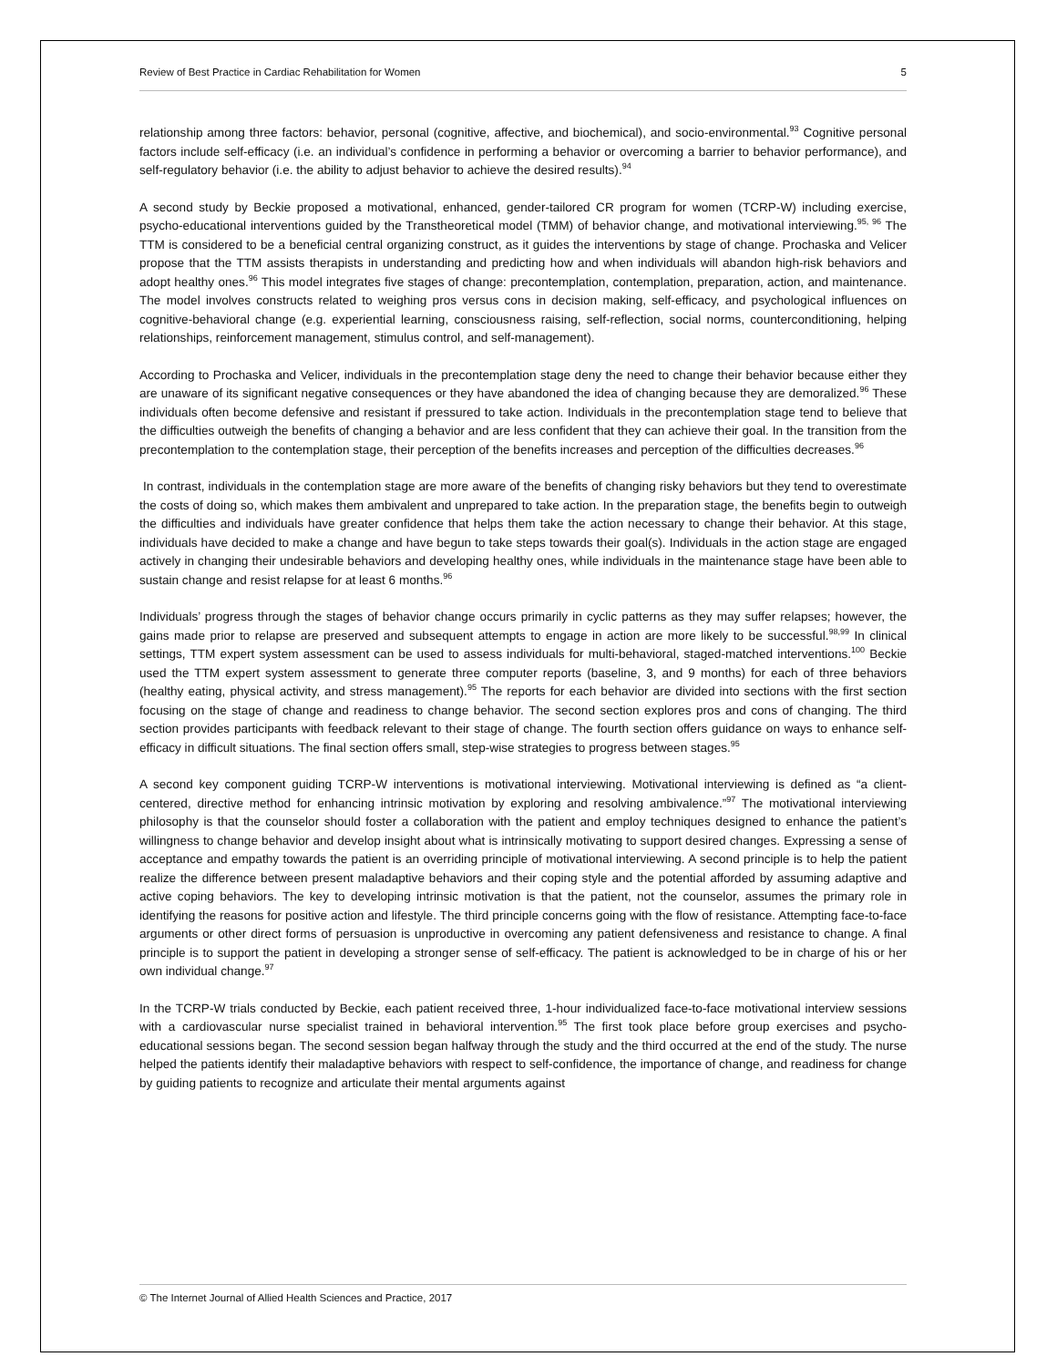Review of Best Practice in Cardiac Rehabilitation for Women 5
relationship among three factors: behavior, personal (cognitive, affective, and biochemical), and socio-environmental.<sup>93</sup> Cognitive personal factors include self-efficacy (i.e. an individual’s confidence in performing a behavior or overcoming a barrier to behavior performance), and self-regulatory behavior (i.e. the ability to adjust behavior to achieve the desired results).<sup>94</sup>
A second study by Beckie proposed a motivational, enhanced, gender-tailored CR program for women (TCRP-W) including exercise, psycho-educational interventions guided by the Transtheoretical model (TMM) of behavior change, and motivational interviewing.<sup>95, 96</sup> The TTM is considered to be a beneficial central organizing construct, as it guides the interventions by stage of change. Prochaska and Velicer propose that the TTM assists therapists in understanding and predicting how and when individuals will abandon high-risk behaviors and adopt healthy ones.<sup>96</sup> This model integrates five stages of change: precontemplation, contemplation, preparation, action, and maintenance. The model involves constructs related to weighing pros versus cons in decision making, self-efficacy, and psychological influences on cognitive-behavioral change (e.g. experiential learning, consciousness raising, self-reflection, social norms, counterconditioning, helping relationships, reinforcement management, stimulus control, and self-management).
According to Prochaska and Velicer, individuals in the precontemplation stage deny the need to change their behavior because either they are unaware of its significant negative consequences or they have abandoned the idea of changing because they are demoralized.<sup>96</sup> These individuals often become defensive and resistant if pressured to take action. Individuals in the precontemplation stage tend to believe that the difficulties outweigh the benefits of changing a behavior and are less confident that they can achieve their goal. In the transition from the precontemplation to the contemplation stage, their perception of the benefits increases and perception of the difficulties decreases.<sup>96</sup>
In contrast, individuals in the contemplation stage are more aware of the benefits of changing risky behaviors but they tend to overestimate the costs of doing so, which makes them ambivalent and unprepared to take action. In the preparation stage, the benefits begin to outweigh the difficulties and individuals have greater confidence that helps them take the action necessary to change their behavior. At this stage, individuals have decided to make a change and have begun to take steps towards their goal(s). Individuals in the action stage are engaged actively in changing their undesirable behaviors and developing healthy ones, while individuals in the maintenance stage have been able to sustain change and resist relapse for at least 6 months.<sup>96</sup>
Individuals’ progress through the stages of behavior change occurs primarily in cyclic patterns as they may suffer relapses; however, the gains made prior to relapse are preserved and subsequent attempts to engage in action are more likely to be successful.<sup>98,99</sup> In clinical settings, TTM expert system assessment can be used to assess individuals for multi-behavioral, staged-matched interventions.<sup>100</sup> Beckie used the TTM expert system assessment to generate three computer reports (baseline, 3, and 9 months) for each of three behaviors (healthy eating, physical activity, and stress management).<sup>95</sup> The reports for each behavior are divided into sections with the first section focusing on the stage of change and readiness to change behavior. The second section explores pros and cons of changing. The third section provides participants with feedback relevant to their stage of change. The fourth section offers guidance on ways to enhance self-efficacy in difficult situations. The final section offers small, step-wise strategies to progress between stages.<sup>95</sup>
A second key component guiding TCRP-W interventions is motivational interviewing. Motivational interviewing is defined as “a client-centered, directive method for enhancing intrinsic motivation by exploring and resolving ambivalence.”<sup>97</sup> The motivational interviewing philosophy is that the counselor should foster a collaboration with the patient and employ techniques designed to enhance the patient’s willingness to change behavior and develop insight about what is intrinsically motivating to support desired changes. Expressing a sense of acceptance and empathy towards the patient is an overriding principle of motivational interviewing. A second principle is to help the patient realize the difference between present maladaptive behaviors and their coping style and the potential afforded by assuming adaptive and active coping behaviors. The key to developing intrinsic motivation is that the patient, not the counselor, assumes the primary role in identifying the reasons for positive action and lifestyle. The third principle concerns going with the flow of resistance. Attempting face-to-face arguments or other direct forms of persuasion is unproductive in overcoming any patient defensiveness and resistance to change. A final principle is to support the patient in developing a stronger sense of self-efficacy. The patient is acknowledged to be in charge of his or her own individual change.<sup>97</sup>
In the TCRP-W trials conducted by Beckie, each patient received three, 1-hour individualized face-to-face motivational interview sessions with a cardiovascular nurse specialist trained in behavioral intervention.<sup>95</sup> The first took place before group exercises and psycho-educational sessions began. The second session began halfway through the study and the third occurred at the end of the study. The nurse helped the patients identify their maladaptive behaviors with respect to self-confidence, the importance of change, and readiness for change by guiding patients to recognize and articulate their mental arguments against
© The Internet Journal of Allied Health Sciences and Practice, 2017